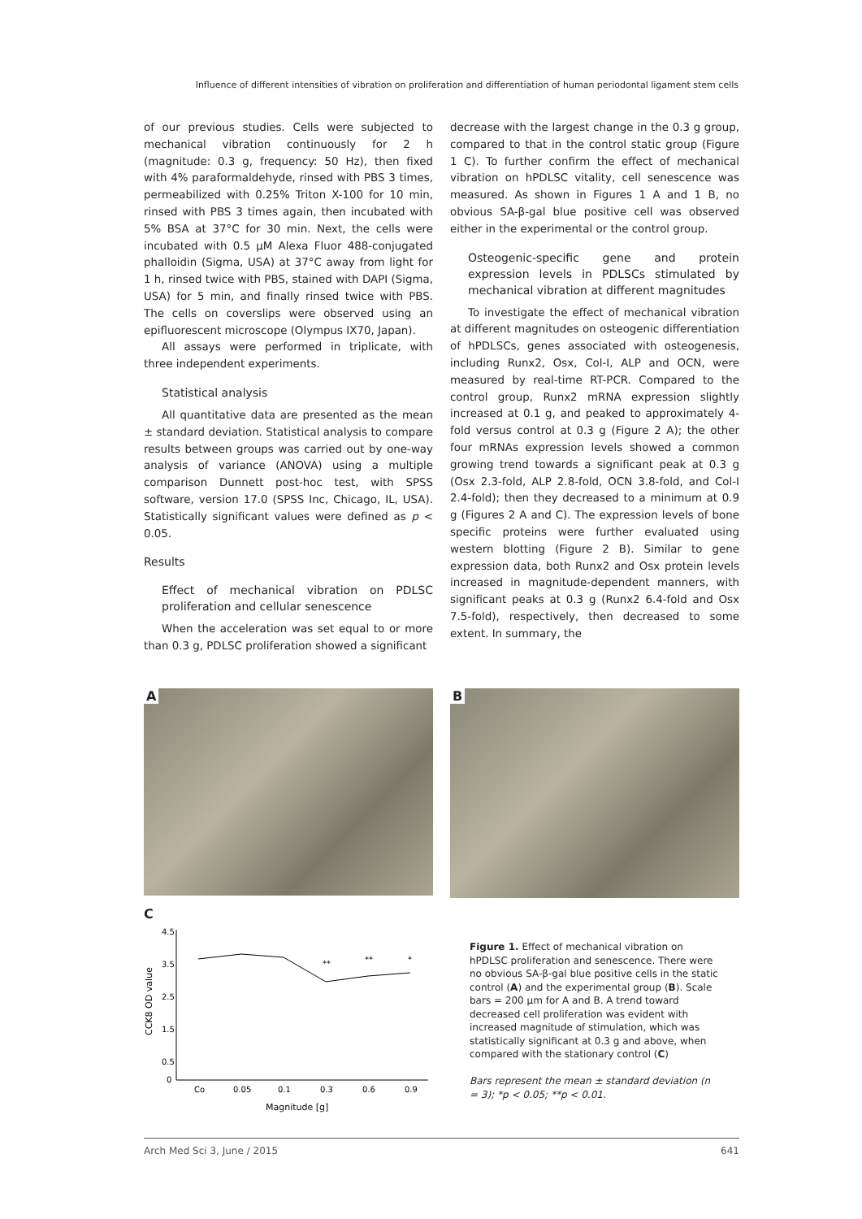Influence of different intensities of vibration on proliferation and differentiation of human periodontal ligament stem cells
of our previous studies. Cells were subjected to mechanical vibration continuously for 2 h (magnitude: 0.3 g, frequency: 50 Hz), then fixed with 4% paraformaldehyde, rinsed with PBS 3 times, permeabilized with 0.25% Triton X-100 for 10 min, rinsed with PBS 3 times again, then incubated with 5% BSA at 37°C for 30 min. Next, the cells were incubated with 0.5 µM Alexa Fluor 488-conjugated phalloidin (Sigma, USA) at 37°C away from light for 1 h, rinsed twice with PBS, stained with DAPI (Sigma, USA) for 5 min, and finally rinsed twice with PBS. The cells on coverslips were observed using an epifluorescent microscope (Olympus IX70, Japan).
All assays were performed in triplicate, with three independent experiments.
Statistical analysis
All quantitative data are presented as the mean ± standard deviation. Statistical analysis to compare results between groups was carried out by one-way analysis of variance (ANOVA) using a multiple comparison Dunnett post-hoc test, with SPSS software, version 17.0 (SPSS Inc, Chicago, IL, USA). Statistically significant values were defined as p < 0.05.
Results
Effect of mechanical vibration on PDLSC proliferation and cellular senescence
When the acceleration was set equal to or more than 0.3 g, PDLSC proliferation showed a significant
decrease with the largest change in the 0.3 g group, compared to that in the control static group (Figure 1 C). To further confirm the effect of mechanical vibration on hPDLSC vitality, cell senescence was measured. As shown in Figures 1 A and 1 B, no obvious SA-β-gal blue positive cell was observed either in the experimental or the control group.
Osteogenic-specific gene and protein expression levels in PDLSCs stimulated by mechanical vibration at different magnitudes
To investigate the effect of mechanical vibration at different magnitudes on osteogenic differentiation of hPDLSCs, genes associated with osteogenesis, including Runx2, Osx, Col-I, ALP and OCN, were measured by real-time RT-PCR. Compared to the control group, Runx2 mRNA expression slightly increased at 0.1 g, and peaked to approximately 4-fold versus control at 0.3 g (Figure 2 A); the other four mRNAs expression levels showed a common growing trend towards a significant peak at 0.3 g (Osx 2.3-fold, ALP 2.8-fold, OCN 3.8-fold, and Col-I 2.4-fold); then they decreased to a minimum at 0.9 g (Figures 2 A and C). The expression levels of bone specific proteins were further evaluated using western blotting (Figure 2 B). Similar to gene expression data, both Runx2 and Osx protein levels increased in magnitude-dependent manners, with significant peaks at 0.3 g (Runx2 6.4-fold and Osx 7.5-fold), respectively, then decreased to some extent. In summary, the
A
B
C
4.5
3.5
2.5
1.5
0.5
0
**
**
*
Co
0.05
0.1
0.3
0.6
0.9
Magnitude [g]
CCK8 OD value
Figure 1. Effect of mechanical vibration on hPDLSC proliferation and senescence. There were no obvious SA-β-gal blue positive cells in the static control (A) and the experimental group (B). Scale bars = 200 µm for A and B. A trend toward decreased cell proliferation was evident with increased magnitude of stimulation, which was statistically significant at 0.3 g and above, when compared with the stationary control (C)
Bars represent the mean ± standard deviation (n = 3); *p < 0.05; **p < 0.01.
Arch Med Sci 3, June / 2015 641